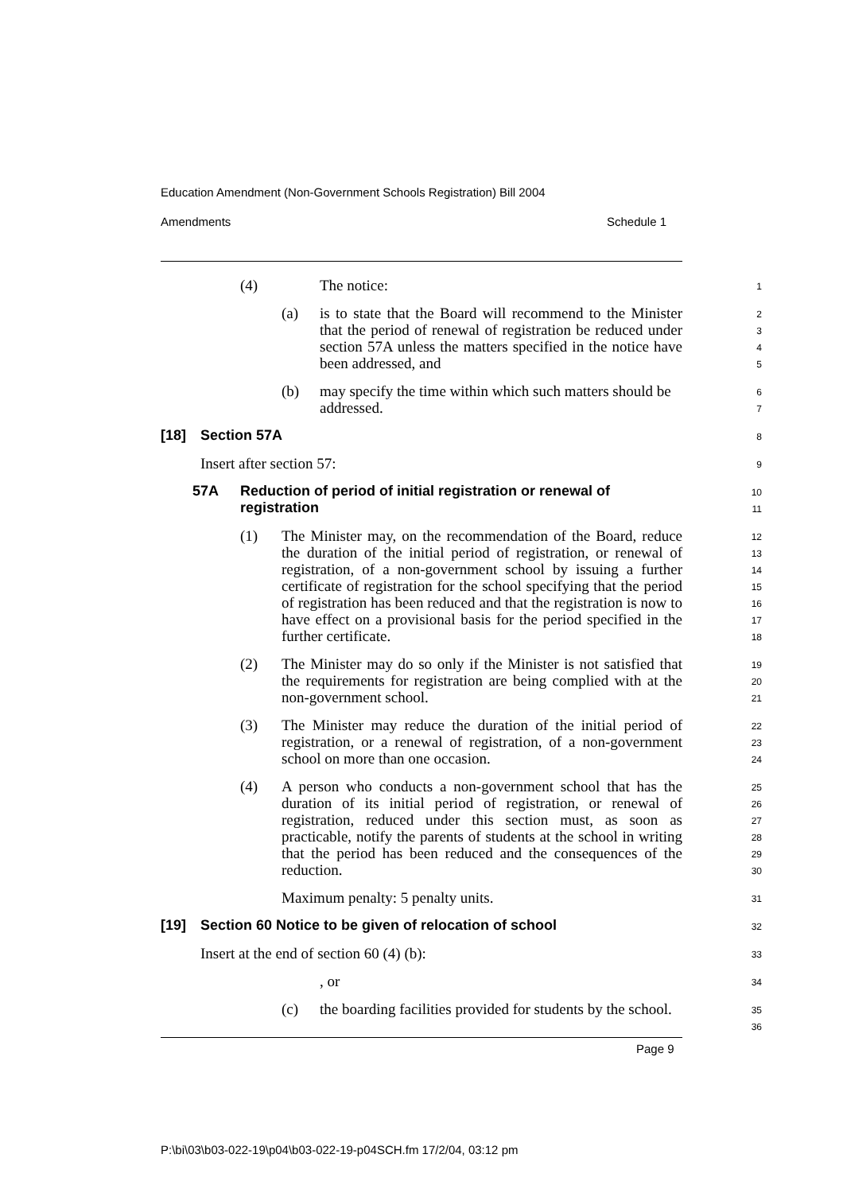Education Amendment (Non-Government Schools Registration) Bill 2004
Amendments Schedule 1
(4) The notice:
1
(a) is to state that the Board will recommend to the Minister that the period of renewal of registration be reduced under section 57A unless the matters specified in the notice have been addressed, and
2
3
4
5
(b) may specify the time within which such matters should be addressed.
6
7
[18] Section 57A
8
Insert after section 57:
9
57A Reduction of period of initial registration or renewal of registration
10
11
(1) The Minister may, on the recommendation of the Board, reduce the duration of the initial period of registration, or renewal of registration, of a non-government school by issuing a further certificate of registration for the school specifying that the period of registration has been reduced and that the registration is now to have effect on a provisional basis for the period specified in the further certificate.
12
13
14
15
16
17
18
(2) The Minister may do so only if the Minister is not satisfied that the requirements for registration are being complied with at the non-government school.
19
20
21
(3) The Minister may reduce the duration of the initial period of registration, or a renewal of registration, of a non-government school on more than one occasion.
22
23
24
(4) A person who conducts a non-government school that has the duration of its initial period of registration, or renewal of registration, reduced under this section must, as soon as practicable, notify the parents of students at the school in writing that the period has been reduced and the consequences of the reduction.
25
26
27
28
29
30
Maximum penalty: 5 penalty units.
31
[19] Section 60 Notice to be given of relocation of school
32
Insert at the end of section 60 (4) (b):
33
, or
34
(c) the boarding facilities provided for students by the school.
35
36
Page 9
P:\bi\03\b03-022-19\p04\b03-022-19-p04SCH.fm 17/2/04, 03:12 pm